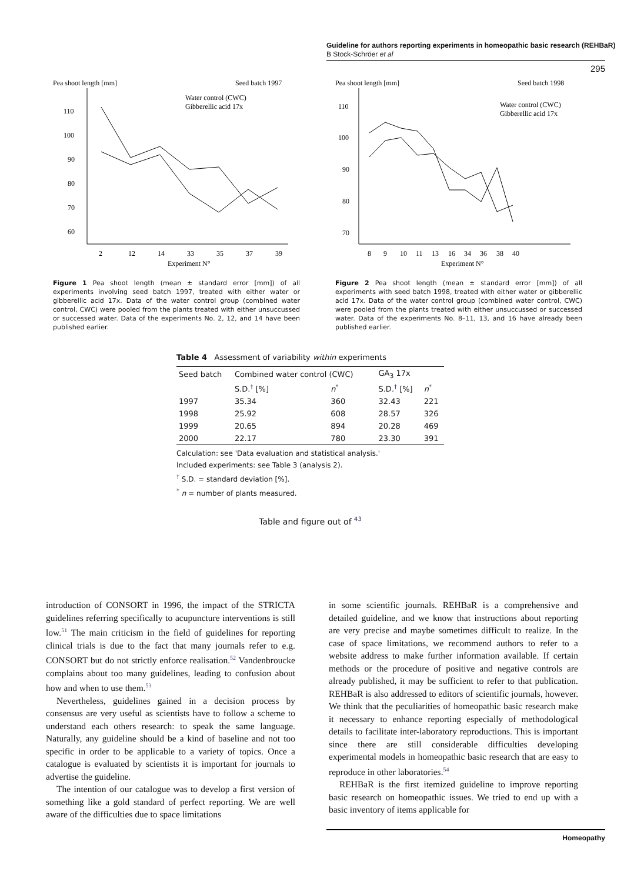Guideline for authors reporting experiments in homeopathic basic research (REHBaR)
B Stock-Schröer et al
295
Pea shoot length [mm]
Seed batch 1997
Water control (CWC)
Gibberellic acid 17x
110
100
90
80
70
60
2
12
14
33
35
37
39
Experiment N°
Figure 1 Pea shoot length (mean ± standard error [mm]) of all experiments involving seed batch 1997, treated with either water or gibberellic acid 17x. Data of the water control group (combined water control, CWC) were pooled from the plants treated with either unsuccussed or successed water. Data of the experiments No. 2, 12, and 14 have been published earlier.
Pea shoot length [mm]
Seed batch 1998
Water control (CWC)
Gibberellic acid 17x
110
100
90
80
70
8
9
10
11
13
16
34
36
38
40
Experiment N°
Figure 2 Pea shoot length (mean ± standard error [mm]) of all experiments with seed batch 1998, treated with either water or gibberellic acid 17x. Data of the water control group (combined water control, CWC) were pooled from the plants treated with either unsuccussed or successed water. Data of the experiments No. 8–11, 13, and 16 have already been published earlier.
Table 4 Assessment of variability within experiments
| Seed batch | Combined water control (CWC) | | GA<sub>3</sub> 17x | |
| --- | --- | --- | --- | --- |
| | S.D.<sup>†</sup> [%] | n<sup>*</sup> | S.D.<sup>†</sup> [%] | n<sup>*</sup> |
| 1997 | 35.34 | 360 | 32.43 | 221 |
| 1998 | 25.92 | 608 | 28.57 | 326 |
| 1999 | 20.65 | 894 | 20.28 | 469 |
| 2000 | 22.17 | 780 | 23.30 | 391 |
Calculation: see 'Data evaluation and statistical analysis.'
Included experiments: see Table 3 (analysis 2).
<sup>†</sup> S.D. = standard deviation [%].
<sup>*</sup> n = number of plants measured.
Table and figure out of <sup>43</sup>
introduction of CONSORT in 1996, the impact of the STRICTA guidelines referring specifically to acupuncture interventions is still low.<sup>51</sup> The main criticism in the field of guidelines for reporting clinical trials is due to the fact that many journals refer to e.g. CONSORT but do not strictly enforce realisation.<sup>52</sup> Vandenbroucke complains about too many guidelines, leading to confusion about how and when to use them.<sup>53</sup>
Nevertheless, guidelines gained in a decision process by consensus are very useful as scientists have to follow a scheme to understand each others research: to speak the same language. Naturally, any guideline should be a kind of baseline and not too specific in order to be applicable to a variety of topics. Once a catalogue is evaluated by scientists it is important for journals to advertise the guideline.
The intention of our catalogue was to develop a first version of something like a gold standard of perfect reporting. We are well aware of the difficulties due to space limitations
in some scientific journals. REHBaR is a comprehensive and detailed guideline, and we know that instructions about reporting are very precise and maybe sometimes difficult to realize. In the case of space limitations, we recommend authors to refer to a website address to make further information available. If certain methods or the procedure of positive and negative controls are already published, it may be sufficient to refer to that publication. REHBaR is also addressed to editors of scientific journals, however. We think that the peculiarities of homeopathic basic research make it necessary to enhance reporting especially of methodological details to facilitate inter-laboratory reproductions. This is important since there are still considerable difficulties developing experimental models in homeopathic basic research that are easy to reproduce in other laboratories.<sup>54</sup>
REHBaR is the first itemized guideline to improve reporting basic research on homeopathic issues. We tried to end up with a basic inventory of items applicable for
Homeopathy